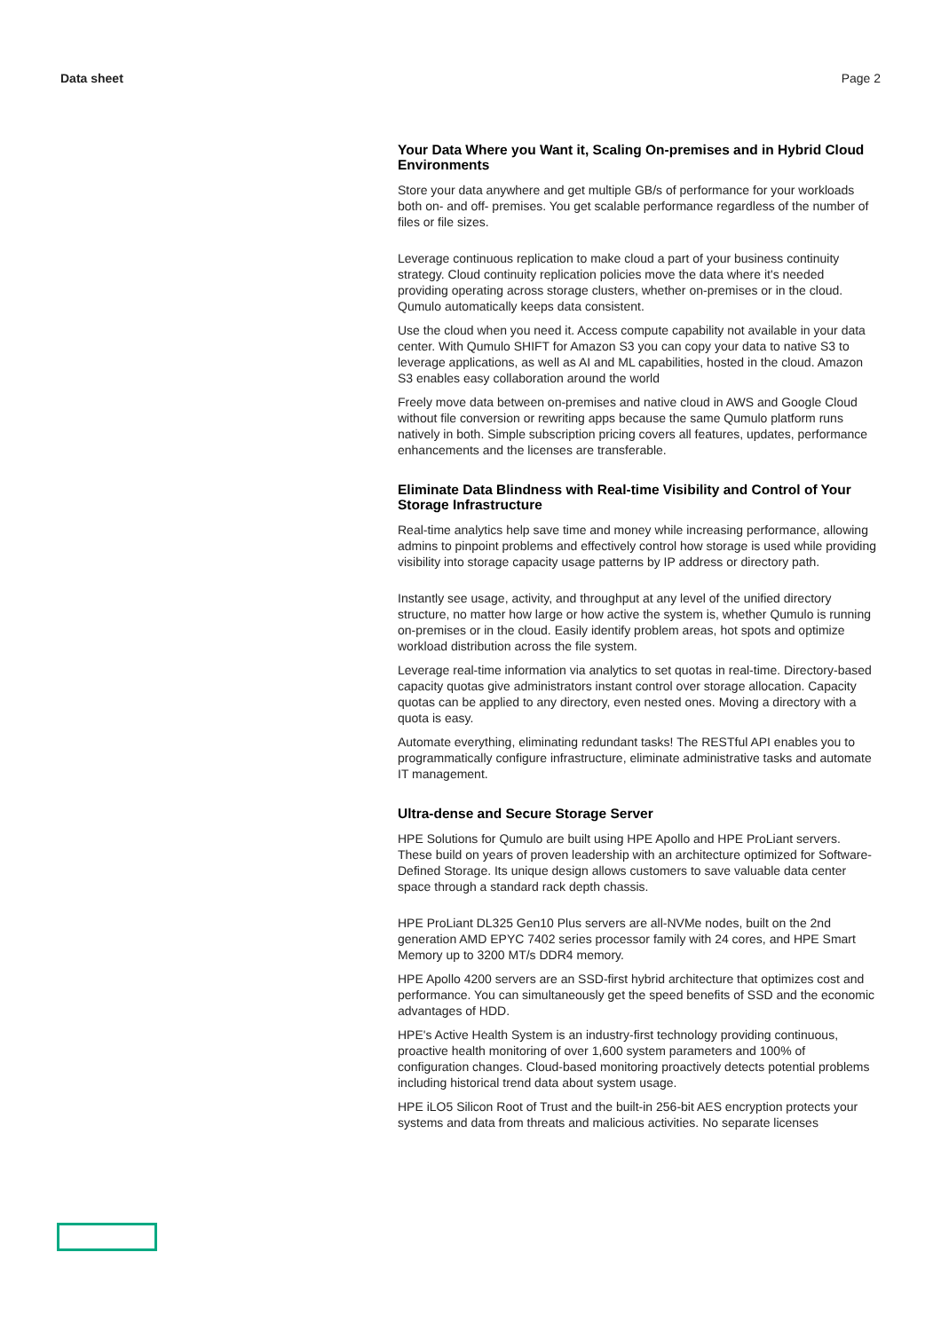Data sheet Page 2
Your Data Where you Want it, Scaling On-premises and in Hybrid Cloud Environments
Store your data anywhere and get multiple GB/s of performance for your workloads both on- and off- premises. You get scalable performance regardless of the number of files or file sizes.
Leverage continuous replication to make cloud a part of your business continuity strategy. Cloud continuity replication policies move the data where it's needed providing operating across storage clusters, whether on-premises or in the cloud. Qumulo automatically keeps data consistent.
Use the cloud when you need it. Access compute capability not available in your data center. With Qumulo SHIFT for Amazon S3 you can copy your data to native S3 to leverage applications, as well as AI and ML capabilities, hosted in the cloud. Amazon S3 enables easy collaboration around the world
Freely move data between on-premises and native cloud in AWS and Google Cloud without file conversion or rewriting apps because the same Qumulo platform runs natively in both. Simple subscription pricing covers all features, updates, performance enhancements and the licenses are transferable.
Eliminate Data Blindness with Real-time Visibility and Control of Your Storage Infrastructure
Real-time analytics help save time and money while increasing performance, allowing admins to pinpoint problems and effectively control how storage is used while providing visibility into storage capacity usage patterns by IP address or directory path.
Instantly see usage, activity, and throughput at any level of the unified directory structure, no matter how large or how active the system is, whether Qumulo is running on-premises or in the cloud. Easily identify problem areas, hot spots and optimize workload distribution across the file system.
Leverage real-time information via analytics to set quotas in real-time. Directory-based capacity quotas give administrators instant control over storage allocation. Capacity quotas can be applied to any directory, even nested ones. Moving a directory with a quota is easy.
Automate everything, eliminating redundant tasks! The RESTful API enables you to programmatically configure infrastructure, eliminate administrative tasks and automate IT management.
Ultra-dense and Secure Storage Server
HPE Solutions for Qumulo are built using HPE Apollo and HPE ProLiant servers. These build on years of proven leadership with an architecture optimized for Software-Defined Storage. Its unique design allows customers to save valuable data center space through a standard rack depth chassis.
HPE ProLiant DL325 Gen10 Plus servers are all-NVMe nodes, built on the 2nd generation AMD EPYC 7402 series processor family with 24 cores, and HPE Smart Memory up to 3200 MT/s DDR4 memory.
HPE Apollo 4200 servers are an SSD-first hybrid architecture that optimizes cost and performance. You can simultaneously get the speed benefits of SSD and the economic advantages of HDD.
HPE's Active Health System is an industry-first technology providing continuous, proactive health monitoring of over 1,600 system parameters and 100% of configuration changes. Cloud-based monitoring proactively detects potential problems including historical trend data about system usage.
HPE iLO5 Silicon Root of Trust and the built-in 256-bit AES encryption protects your systems and data from threats and malicious activities. No separate licenses